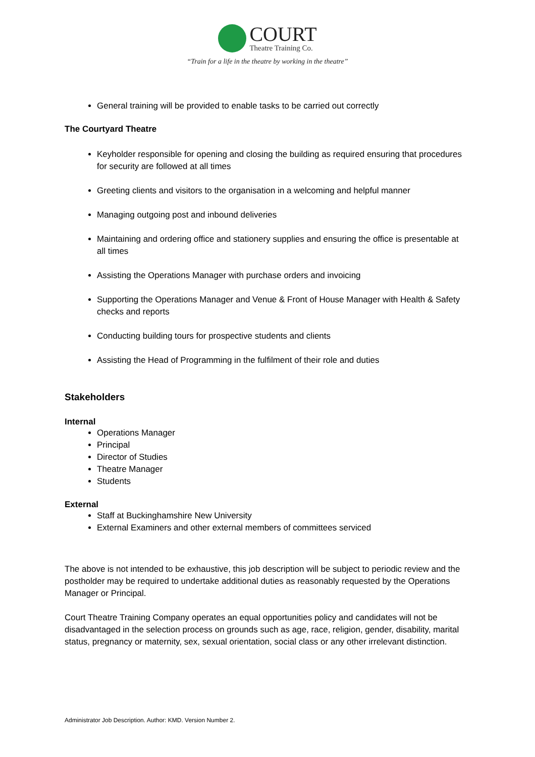COURT
Theatre Training Co.
“Train for a life in the theatre by working in the theatre”
General training will be provided to enable tasks to be carried out correctly
The Courtyard Theatre
Keyholder responsible for opening and closing the building as required ensuring that procedures for security are followed at all times
Greeting clients and visitors to the organisation in a welcoming and helpful manner
Managing outgoing post and inbound deliveries
Maintaining and ordering office and stationery supplies and ensuring the office is presentable at all times
Assisting the Operations Manager with purchase orders and invoicing
Supporting the Operations Manager and Venue & Front of House Manager with Health & Safety checks and reports
Conducting building tours for prospective students and clients
Assisting the Head of Programming in the fulfilment of their role and duties
Stakeholders
Internal
Operations Manager
Principal
Director of Studies
Theatre Manager
Students
External
Staff at Buckinghamshire New University
External Examiners and other external members of committees serviced
The above is not intended to be exhaustive, this job description will be subject to periodic review and the postholder may be required to undertake additional duties as reasonably requested by the Operations Manager or Principal.
Court Theatre Training Company operates an equal opportunities policy and candidates will not be disadvantaged in the selection process on grounds such as age, race, religion, gender, disability, marital status, pregnancy or maternity, sex, sexual orientation, social class or any other irrelevant distinction.
Administrator Job Description. Author: KMD. Version Number 2.